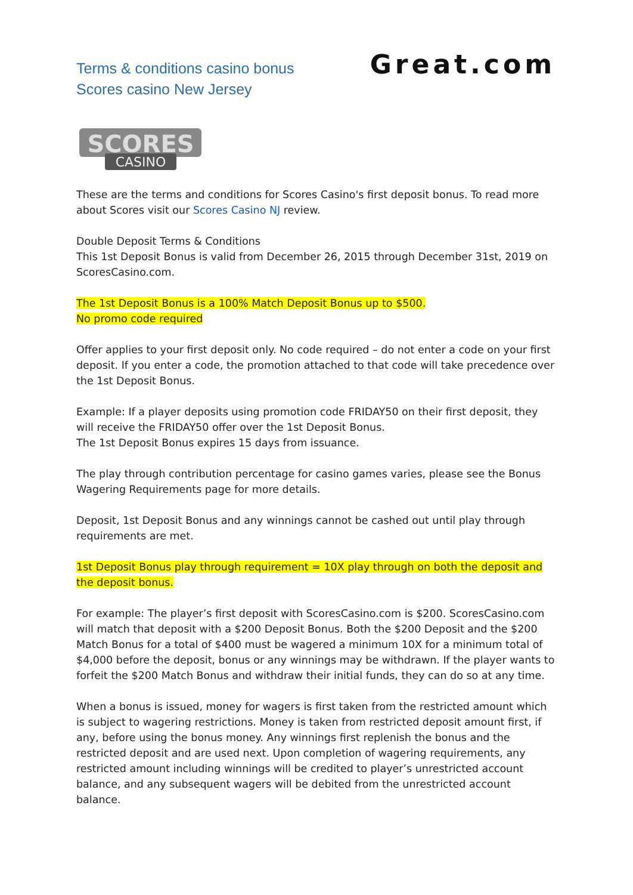Terms & conditions casino bonus
Scores casino New Jersey
Great.com
SCORES
CASINO
These are the terms and conditions for Scores Casino's first deposit bonus. To read more about Scores visit our Scores Casino NJ review.
Double Deposit Terms & Conditions
This 1st Deposit Bonus is valid from December 26, 2015 through December 31st, 2019 on ScoresCasino.com.
The 1st Deposit Bonus is a 100% Match Deposit Bonus up to $500.
No promo code required
Offer applies to your first deposit only. No code required – do not enter a code on your first deposit. If you enter a code, the promotion attached to that code will take precedence over the 1st Deposit Bonus.
Example: If a player deposits using promotion code FRIDAY50 on their first deposit, they will receive the FRIDAY50 offer over the 1st Deposit Bonus.
The 1st Deposit Bonus expires 15 days from issuance.
The play through contribution percentage for casino games varies, please see the Bonus Wagering Requirements page for more details.
Deposit, 1st Deposit Bonus and any winnings cannot be cashed out until play through requirements are met.
1st Deposit Bonus play through requirement = 10X play through on both the deposit and the deposit bonus.
For example: The player’s first deposit with ScoresCasino.com is $200. ScoresCasino.com will match that deposit with a $200 Deposit Bonus. Both the $200 Deposit and the $200 Match Bonus for a total of $400 must be wagered a minimum 10X for a minimum total of $4,000 before the deposit, bonus or any winnings may be withdrawn. If the player wants to forfeit the $200 Match Bonus and withdraw their initial funds, they can do so at any time.
When a bonus is issued, money for wagers is first taken from the restricted amount which is subject to wagering restrictions. Money is taken from restricted deposit amount first, if any, before using the bonus money. Any winnings first replenish the bonus and the restricted deposit and are used next. Upon completion of wagering requirements, any restricted amount including winnings will be credited to player’s unrestricted account balance, and any subsequent wagers will be debited from the unrestricted account balance.